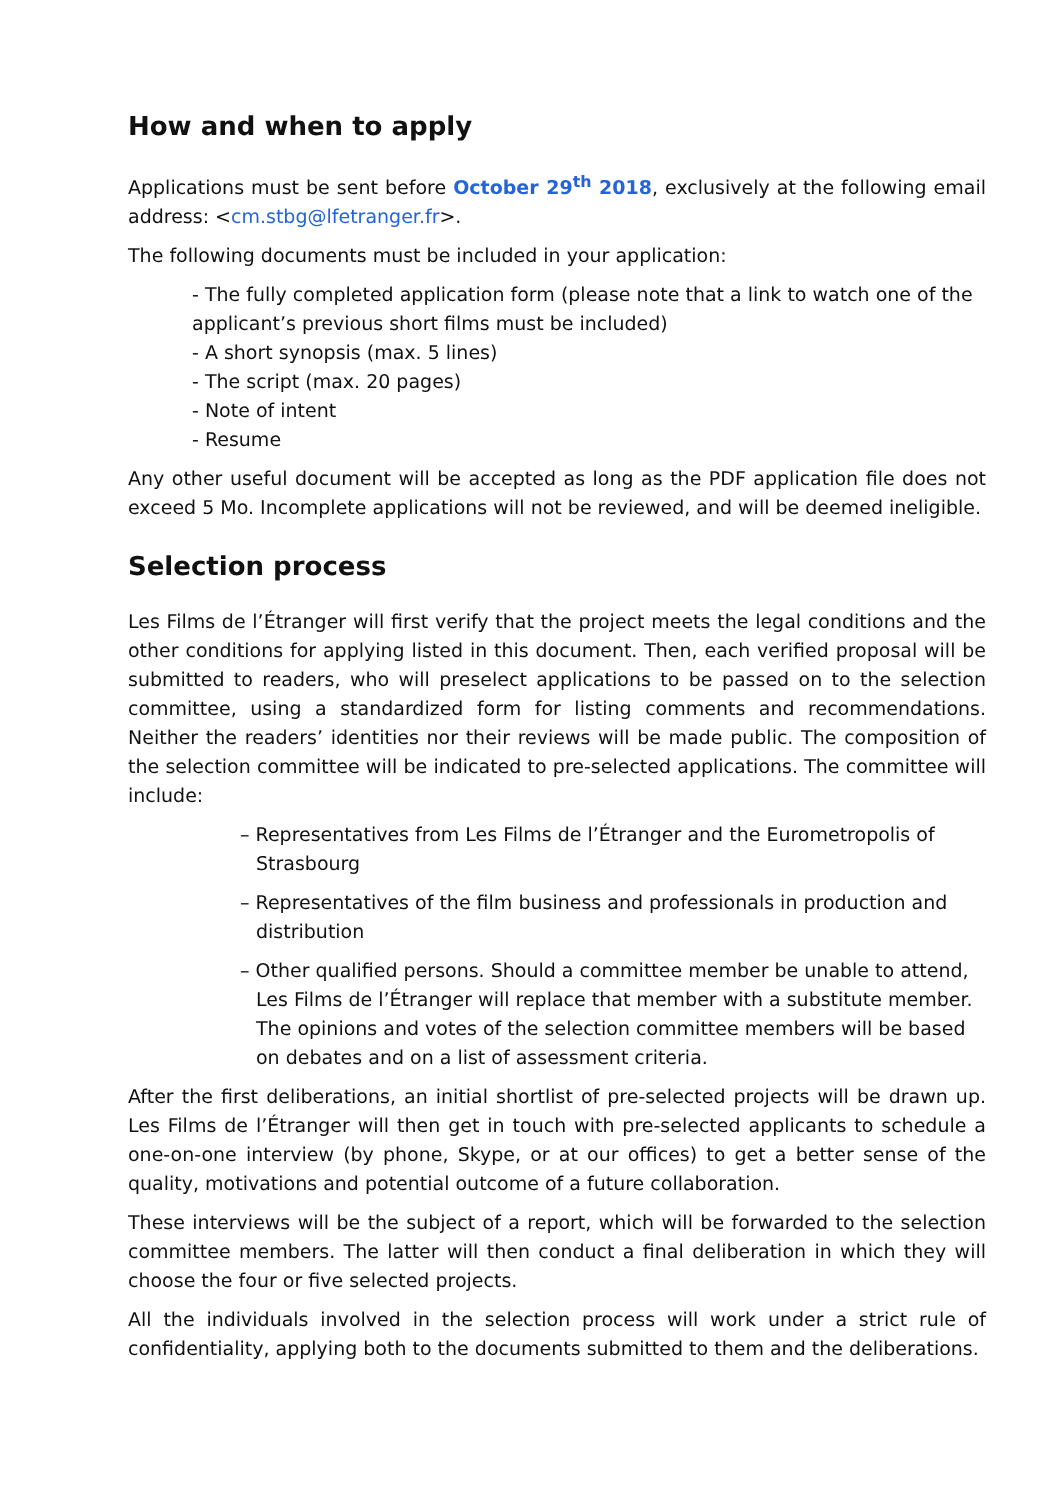How and when to apply
Applications must be sent before October 29<sup>th</sup> 2018, exclusively at the following email address: <cm.stbg@lfetranger.fr>.
The following documents must be included in your application:
- The fully completed application form (please note that a link to watch one of the applicant’s previous short films must be included)
- A short synopsis (max. 5 lines)
- The script (max. 20 pages)
- Note of intent
- Resume
Any other useful document will be accepted as long as the PDF application file does not exceed 5 Mo. Incomplete applications will not be reviewed, and will be deemed ineligible.
Selection process
Les Films de l’Étranger will first verify that the project meets the legal conditions and the other conditions for applying listed in this document. Then, each verified proposal will be submitted to readers, who will preselect applications to be passed on to the selection committee, using a standardized form for listing comments and recommendations. Neither the readers’ identities nor their reviews will be made public. The composition of the selection committee will be indicated to pre-selected applications. The committee will include:
– Representatives from Les Films de l’Étranger and the Eurometropolis of Strasbourg
– Representatives of the film business and professionals in production and distribution
– Other qualified persons. Should a committee member be unable to attend, Les Films de l’Étranger will replace that member with a substitute member. The opinions and votes of the selection committee members will be based on debates and on a list of assessment criteria.
After the first deliberations, an initial shortlist of pre-selected projects will be drawn up. Les Films de l’Étranger will then get in touch with pre-selected applicants to schedule a one-on-one interview (by phone, Skype, or at our offices) to get a better sense of the quality, motivations and potential outcome of a future collaboration.
These interviews will be the subject of a report, which will be forwarded to the selection committee members. The latter will then conduct a final deliberation in which they will choose the four or five selected projects.
All the individuals involved in the selection process will work under a strict rule of confidentiality, applying both to the documents submitted to them and the deliberations.